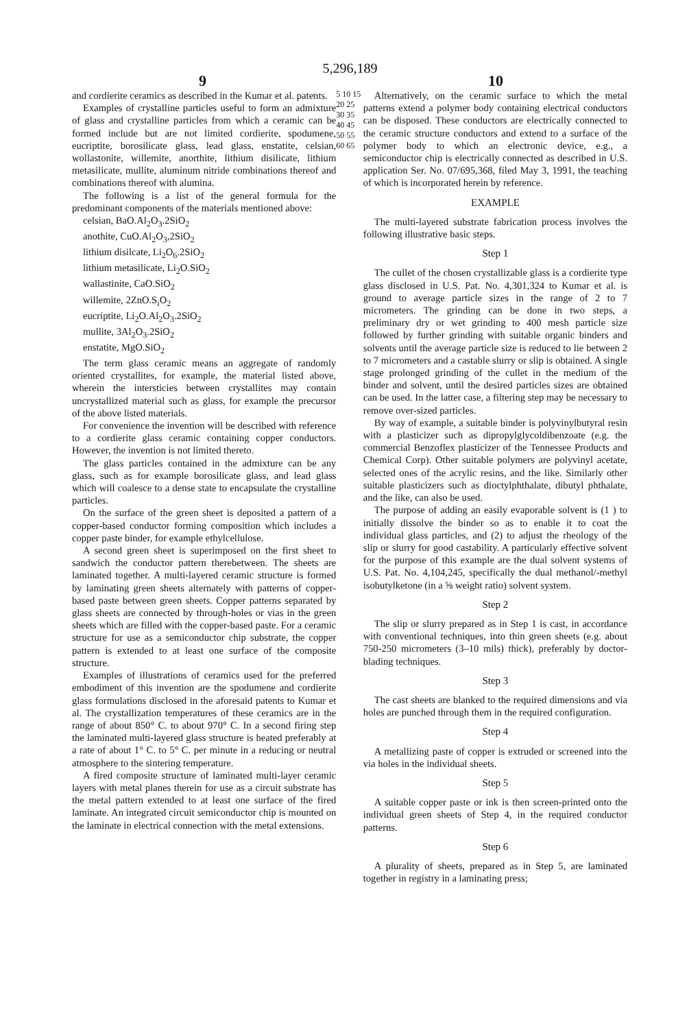5,296,189
9 10
and cordierite ceramics as described in the Kumar et al. patents.
Examples of crystalline particles useful to form an admixture of glass and crystalline particles from which a ceramic can be formed include but are not limited cordierite, spodumene, eucriptite, borosilicate glass, lead glass, enstatite, celsian, wollastonite, willemite, anorthite, lithium disilicate, lithium metasilicate, mullite, aluminum nitride combinations thereof and combinations thereof with alumina.
The following is a list of the general formula for the predominant components of the materials mentioned above:
celsian, BaO.Al<sub>2</sub>O<sub>3</sub>.2SiO<sub>2</sub>
anothite, CuO.Al<sub>2</sub>O<sub>3</sub>,2SiO<sub>2</sub>
lithium disilcate, Li<sub>2</sub>O<sub>6</sub>.2SiO<sub>2</sub>
lithium metasilicate, Li<sub>2</sub>O.SiO<sub>2</sub>
wallastinite, CaO.SiO<sub>2</sub>
willemite, 2ZnO.S<sub>i</sub>O<sub>2</sub>
eucriptite, Li<sub>2</sub>O.Al<sub>2</sub>O<sub>3</sub>.2SiO<sub>2</sub>
mullite, 3Al<sub>2</sub>O<sub>3</sub>.2SiO<sub>2</sub>
enstatite, MgO.SiO<sub>2</sub>
The term glass ceramic means an aggregate of randomly oriented crystallites, for example, the material listed above, wherein the intersticies between crystallites may contain uncrystallized material such as glass, for example the precursor of the above listed materials.
For convenience the invention will be described with reference to a cordierite glass ceramic containing copper conductors. However, the invention is not limited thereto.
The glass particles contained in the admixture can be any glass, such as for example borosilicate glass, and lead glass which will coalesce to a dense state to encapsulate the crystalline particles.
On the surface of the green sheet is deposited a pattern of a copper-based conductor forming composition which includes a copper paste binder, for example ethylcellulose.
A second green sheet is superimposed on the first sheet to sandwich the conductor pattern therebetween. The sheets are laminated together. A multi-layered ceramic structure is formed by laminating green sheets alternately with patterns of copper-based paste between green sheets. Copper patterns separated by glass sheets are connected by through-holes or vias in the green sheets which are filled with the copper-based paste. For a ceramic structure for use as a semiconductor chip substrate, the copper pattern is extended to at least one surface of the composite structure.
Examples of illustrations of ceramics used for the preferred embodiment of this invention are the spodumene and cordierite glass formulations disclosed in the aforesaid patents to Kumar et al. The crystallization temperatures of these ceramics are in the range of about 850° C. to about 970° C. In a second firing step the laminated multi-layered glass structure is heated preferably at a rate of about 1° C. to 5° C. per minute in a reducing or neutral atmosphere to the sintering temperature.
A fired composite structure of laminated multi-layer ceramic layers with metal planes therein for use as a circuit substrate has the metal pattern extended to at least one surface of the fired laminate. An integrated circuit semiconductor chip is mounted on the laminate in electrical connection with the metal extensions.
5 10 15 20 25 30 35 40 45 50 55 60 65
Alternatively, on the ceramic surface to which the metal patterns extend a polymer body containing electrical conductors can be disposed. These conductors are electrically connected to the ceramic structure conductors and extend to a surface of the polymer body to which an electronic device, e.g., a semiconductor chip is electrically connected as described in U.S. application Ser. No. 07/695,368, filed May 3, 1991, the teaching of which is incorporated herein by reference.
EXAMPLE
The multi-layered substrate fabrication process involves the following illustrative basic steps.
Step 1
The cullet of the chosen crystallizable glass is a cordierite type glass disclosed in U.S. Pat. No. 4,301,324 to Kumar et al. is ground to average particle sizes in the range of 2 to 7 micrometers. The grinding can be done in two steps, a preliminary dry or wet grinding to 400 mesh particle size followed by further grinding with suitable organic binders and solvents until the average particle size is reduced to lie between 2 to 7 micrometers and a castable slurry or slip is obtained. A single stage prolonged grinding of the cullet in the medium of the binder and solvent, until the desired particles sizes are obtained can be used. In the latter case, a filtering step may be necessary to remove over-sized particles.
By way of example, a suitable binder is polyvinylbutyral resin with a plasticizer such as dipropylglycoldibenzoate (e.g. the commercial Benzoflex plasticizer of the Tennessee Products and Chemical Corp). Other suitable polymers are polyvinyl acetate, selected ones of the acrylic resins, and the like. Similarly other suitable plasticizers such as dioctylphthalate, dibutyl phthalate, and the like, can also be used.
The purpose of adding an easily evaporable solvent is (1 ) to initially dissolve the binder so as to enable it to coat the individual glass particles, and (2) to adjust the rheology of the slip or slurry for good castability. A particularly effective solvent for the purpose of this example are the dual solvent systems of U.S. Pat. No. 4,104,245, specifically the dual methanol/-methyl isobutylketone (in a ⅝ weight ratio) solvent system.
Step 2
The slip or slurry prepared as in Step 1 is cast, in accordance with conventional techniques, into thin green sheets (e.g. about 750-250 micrometers (3–10 mils) thick), preferably by doctor-blading techniques.
Step 3
The cast sheets are blanked to the required dimensions and via holes are punched through them in the required configuration.
Step 4
A metallizing paste of copper is extruded or screened into the via holes in the individual sheets.
Step 5
A suitable copper paste or ink is then screen-printed onto the individual green sheets of Step 4, in the required conductor patterns.
Step 6
A plurality of sheets, prepared as in Step 5, are laminated together in registry in a laminating press;